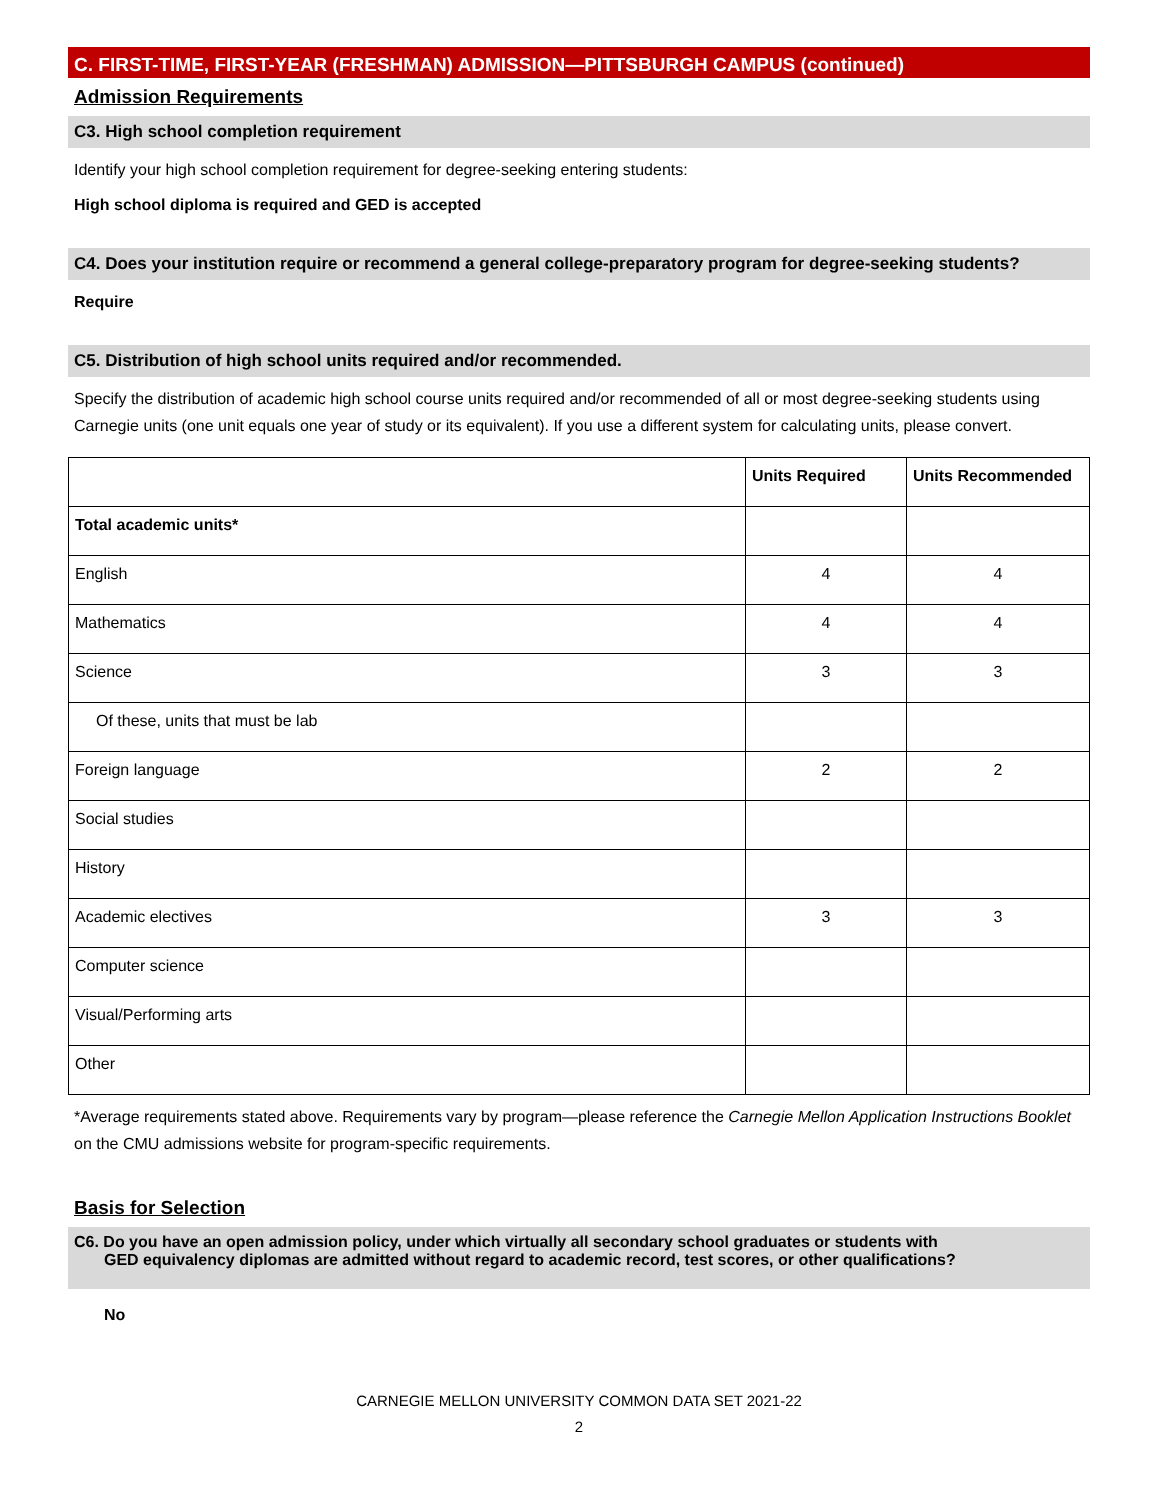C. FIRST-TIME, FIRST-YEAR (FRESHMAN) ADMISSION—PITTSBURGH CAMPUS (continued)
Admission Requirements
C3. High school completion requirement
Identify your high school completion requirement for degree-seeking entering students:
High school diploma is required and GED is accepted
C4. Does your institution require or recommend a general college-preparatory program for degree-seeking students?
Require
C5. Distribution of high school units required and/or recommended.
Specify the distribution of academic high school course units required and/or recommended of all or most degree-seeking students using Carnegie units (one unit equals one year of study or its equivalent). If you use a different system for calculating units, please convert.
| | Units Required | Units Recommended |
| --- | --- | --- |
| Total academic units* | | |
| English | 4 | 4 |
| Mathematics | 4 | 4 |
| Science | 3 | 3 |
| Of these, units that must be lab | | |
| Foreign language | 2 | 2 |
| Social studies | | |
| History | | |
| Academic electives | 3 | 3 |
| Computer science | | |
| Visual/Performing arts | | |
| Other | | |
*Average requirements stated above. Requirements vary by program—please reference the Carnegie Mellon Application Instructions Booklet on the CMU admissions website for program-specific requirements.
Basis for Selection
C6. Do you have an open admission policy, under which virtually all secondary school graduates or students with
GED equivalency diplomas are admitted without regard to academic record, test scores, or other qualifications?
No
CARNEGIE MELLON UNIVERSITY COMMON DATA SET 2021-22
2